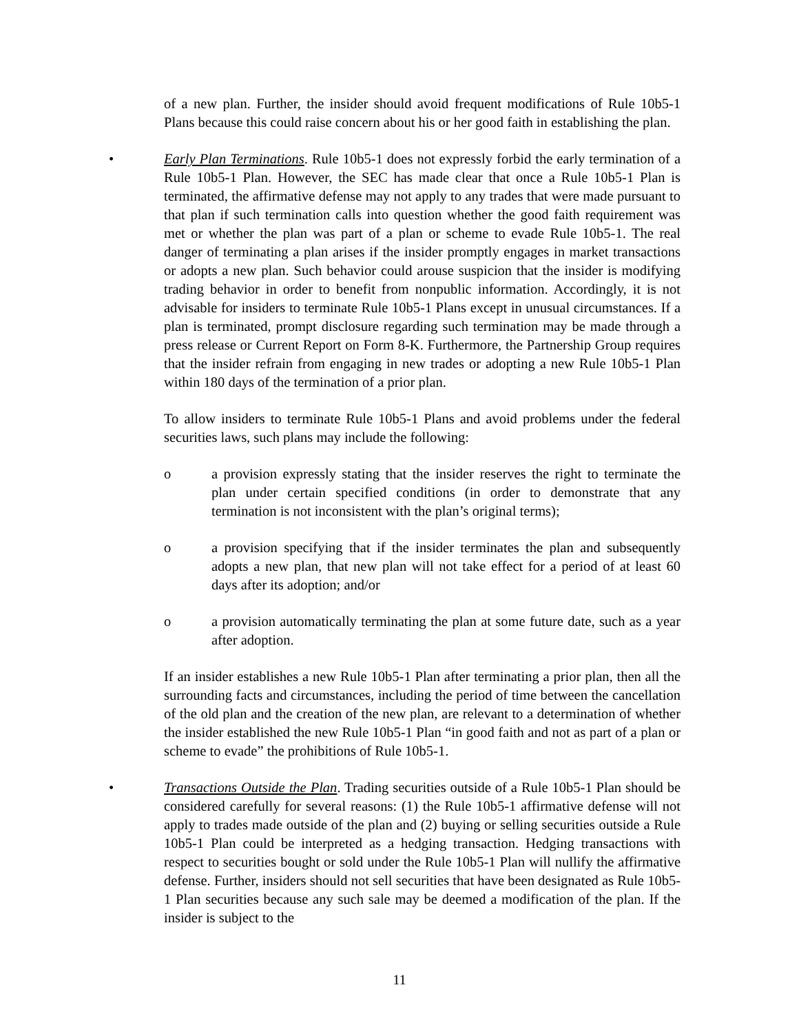of a new plan. Further, the insider should avoid frequent modifications of Rule 10b5-1 Plans because this could raise concern about his or her good faith in establishing the plan.
• Early Plan Terminations. Rule 10b5-1 does not expressly forbid the early termination of a Rule 10b5-1 Plan. However, the SEC has made clear that once a Rule 10b5-1 Plan is terminated, the affirmative defense may not apply to any trades that were made pursuant to that plan if such termination calls into question whether the good faith requirement was met or whether the plan was part of a plan or scheme to evade Rule 10b5-1. The real danger of terminating a plan arises if the insider promptly engages in market transactions or adopts a new plan. Such behavior could arouse suspicion that the insider is modifying trading behavior in order to benefit from nonpublic information. Accordingly, it is not advisable for insiders to terminate Rule 10b5-1 Plans except in unusual circumstances. If a plan is terminated, prompt disclosure regarding such termination may be made through a press release or Current Report on Form 8-K. Furthermore, the Partnership Group requires that the insider refrain from engaging in new trades or adopting a new Rule 10b5-1 Plan within 180 days of the termination of a prior plan.
To allow insiders to terminate Rule 10b5-1 Plans and avoid problems under the federal securities laws, such plans may include the following:
o a provision expressly stating that the insider reserves the right to terminate the plan under certain specified conditions (in order to demonstrate that any termination is not inconsistent with the plan’s original terms);
o a provision specifying that if the insider terminates the plan and subsequently adopts a new plan, that new plan will not take effect for a period of at least 60 days after its adoption; and/or
o a provision automatically terminating the plan at some future date, such as a year after adoption.
If an insider establishes a new Rule 10b5-1 Plan after terminating a prior plan, then all the surrounding facts and circumstances, including the period of time between the cancellation of the old plan and the creation of the new plan, are relevant to a determination of whether the insider established the new Rule 10b5-1 Plan “in good faith and not as part of a plan or scheme to evade” the prohibitions of Rule 10b5-1.
• Transactions Outside the Plan. Trading securities outside of a Rule 10b5-1 Plan should be considered carefully for several reasons: (1) the Rule 10b5-1 affirmative defense will not apply to trades made outside of the plan and (2) buying or selling securities outside a Rule 10b5-1 Plan could be interpreted as a hedging transaction. Hedging transactions with respect to securities bought or sold under the Rule 10b5-1 Plan will nullify the affirmative defense. Further, insiders should not sell securities that have been designated as Rule 10b5-1 Plan securities because any such sale may be deemed a modification of the plan. If the insider is subject to the
11